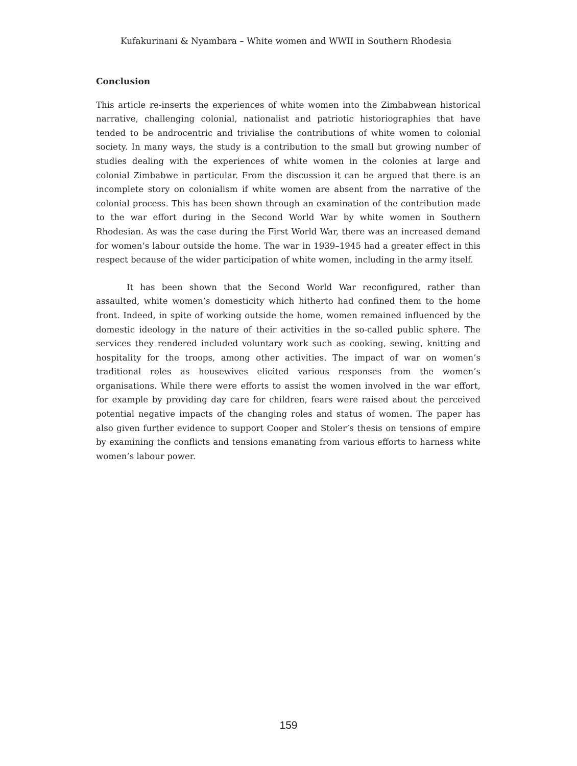Kufakurinani & Nyambara – White women and WWII in Southern Rhodesia
Conclusion
This article re-inserts the experiences of white women into the Zimbabwean historical narrative, challenging colonial, nationalist and patriotic historiographies that have tended to be androcentric and trivialise the contributions of white women to colonial society. In many ways, the study is a contribution to the small but growing number of studies dealing with the experiences of white women in the colonies at large and colonial Zimbabwe in particular. From the discussion it can be argued that there is an incomplete story on colonialism if white women are absent from the narrative of the colonial process. This has been shown through an examination of the contribution made to the war effort during in the Second World War by white women in Southern Rhodesian. As was the case during the First World War, there was an increased demand for women’s labour outside the home. The war in 1939–1945 had a greater effect in this respect because of the wider participation of white women, including in the army itself.
It has been shown that the Second World War reconfigured, rather than assaulted, white women’s domesticity which hitherto had confined them to the home front. Indeed, in spite of working outside the home, women remained influenced by the domestic ideology in the nature of their activities in the so-called public sphere. The services they rendered included voluntary work such as cooking, sewing, knitting and hospitality for the troops, among other activities. The impact of war on women’s traditional roles as housewives elicited various responses from the women’s organisations. While there were efforts to assist the women involved in the war effort, for example by providing day care for children, fears were raised about the perceived potential negative impacts of the changing roles and status of women. The paper has also given further evidence to support Cooper and Stoler’s thesis on tensions of empire by examining the conflicts and tensions emanating from various efforts to harness white women’s labour power.
159